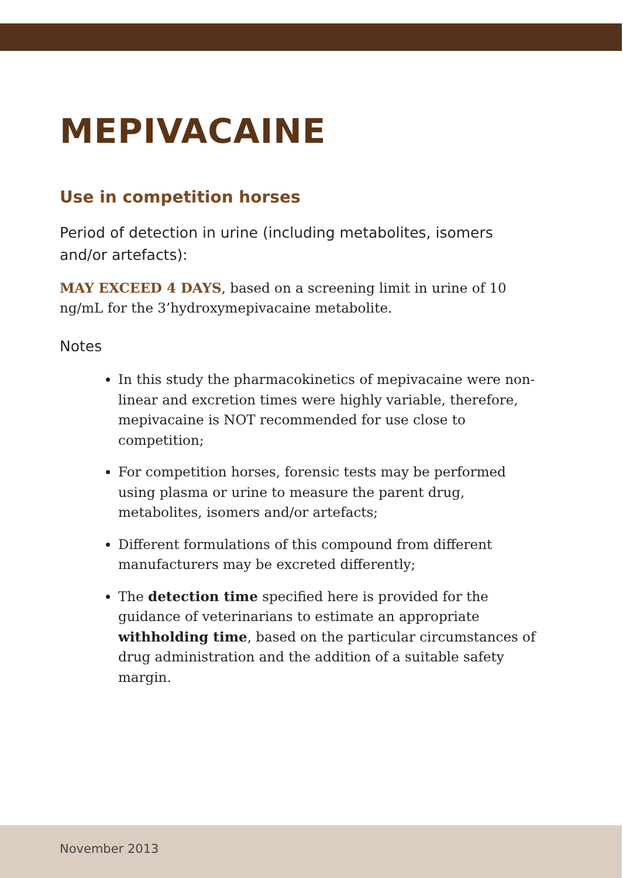MEPIVACAINE
Use in competition horses
Period of detection in urine (including metabolites, isomers and/or artefacts):
MAY EXCEED 4 DAYS, based on a screening limit in urine of 10 ng/mL for the 3’hydroxymepivacaine metabolite.
Notes
In this study the pharmacokinetics of mepivacaine were non-linear and excretion times were highly variable, therefore, mepivacaine is NOT recommended for use close to competition;
For competition horses, forensic tests may be performed using plasma or urine to measure the parent drug, metabolites, isomers and/or artefacts;
Different formulations of this compound from different manufacturers may be excreted differently;
The detection time specified here is provided for the guidance of veterinarians to estimate an appropriate withholding time, based on the particular circumstances of drug administration and the addition of a suitable safety margin.
November 2013